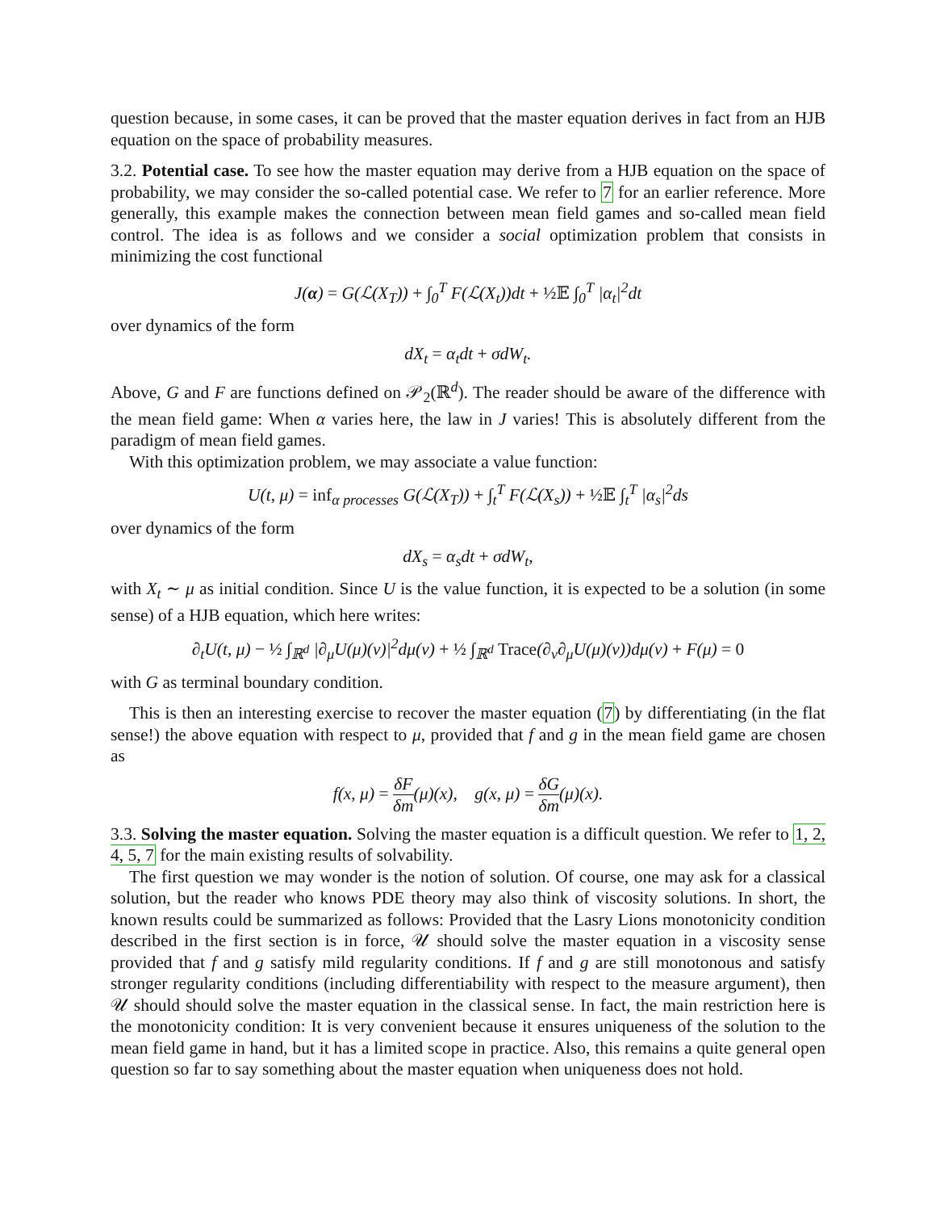question because, in some cases, it can be proved that the master equation derives in fact from an HJB equation on the space of probability measures.
3.2. Potential case. To see how the master equation may derive from a HJB equation on the space of probability, we may consider the so-called potential case. We refer to 7 for an earlier reference. More generally, this example makes the connection between mean field games and so-called mean field control. The idea is as follows and we consider a social optimization problem that consists in minimizing the cost functional
J(α) = G(ℒ(X<sub>T</sub>)) + ∫<sub>0</sub><sup>T</sup> F(ℒ(X<sub>t</sub>))dt + ½𝔼 ∫<sub>0</sub><sup>T</sup> |α<sub>t</sub>|<sup>2</sup>dt
over dynamics of the form
dX<sub>t</sub> = α<sub>t</sub>dt + σdW<sub>t</sub>.
Above, G and F are functions defined on 𝒫<sub>2</sub>(ℝ<sup>d</sup>). The reader should be aware of the difference with the mean field game: When α varies here, the law in J varies! This is absolutely different from the paradigm of mean field games.
With this optimization problem, we may associate a value function:
U(t, μ) = inf<sub>α processes</sub> G(ℒ(X<sub>T</sub>)) + ∫<sub>t</sub><sup>T</sup> F(ℒ(X<sub>s</sub>)) + ½𝔼 ∫<sub>t</sub><sup>T</sup> |α<sub>s</sub>|<sup>2</sup>ds
over dynamics of the form
dX<sub>s</sub> = α<sub>s</sub>dt + σdW<sub>t</sub>,
with X<sub>t</sub> ∼ μ as initial condition. Since U is the value function, it is expected to be a solution (in some sense) of a HJB equation, which here writes:
∂<sub>t</sub>U(t, μ) − ½ ∫<sub>ℝ<sup>d</sup></sub> |∂<sub>μ</sub>U(μ)(v)|<sup>2</sup>dμ(v) + ½ ∫<sub>ℝ<sup>d</sup></sub> Trace(∂<sub>v</sub>∂<sub>μ</sub>U(μ)(v))dμ(v) + F(μ) = 0
with G as terminal boundary condition.
This is then an interesting exercise to recover the master equation (7) by differentiating (in the flat sense!) the above equation with respect to μ, provided that f and g in the mean field game are chosen as
f(x, μ) = δF δm(μ)(x), g(x, μ) = δG δm(μ)(x).
3.3. Solving the master equation. Solving the master equation is a difficult question. We refer to 1, 2, 4, 5, 7 for the main existing results of solvability.
The first question we may wonder is the notion of solution. Of course, one may ask for a classical solution, but the reader who knows PDE theory may also think of viscosity solutions. In short, the known results could be summarized as follows: Provided that the Lasry Lions monotonicity condition described in the first section is in force, 𝒰 should solve the master equation in a viscosity sense provided that f and g satisfy mild regularity conditions. If f and g are still monotonous and satisfy stronger regularity conditions (including differentiability with respect to the measure argument), then 𝒰 should should solve the master equation in the classical sense. In fact, the main restriction here is the monotonicity condition: It is very convenient because it ensures uniqueness of the solution to the mean field game in hand, but it has a limited scope in practice. Also, this remains a quite general open question so far to say something about the master equation when uniqueness does not hold.